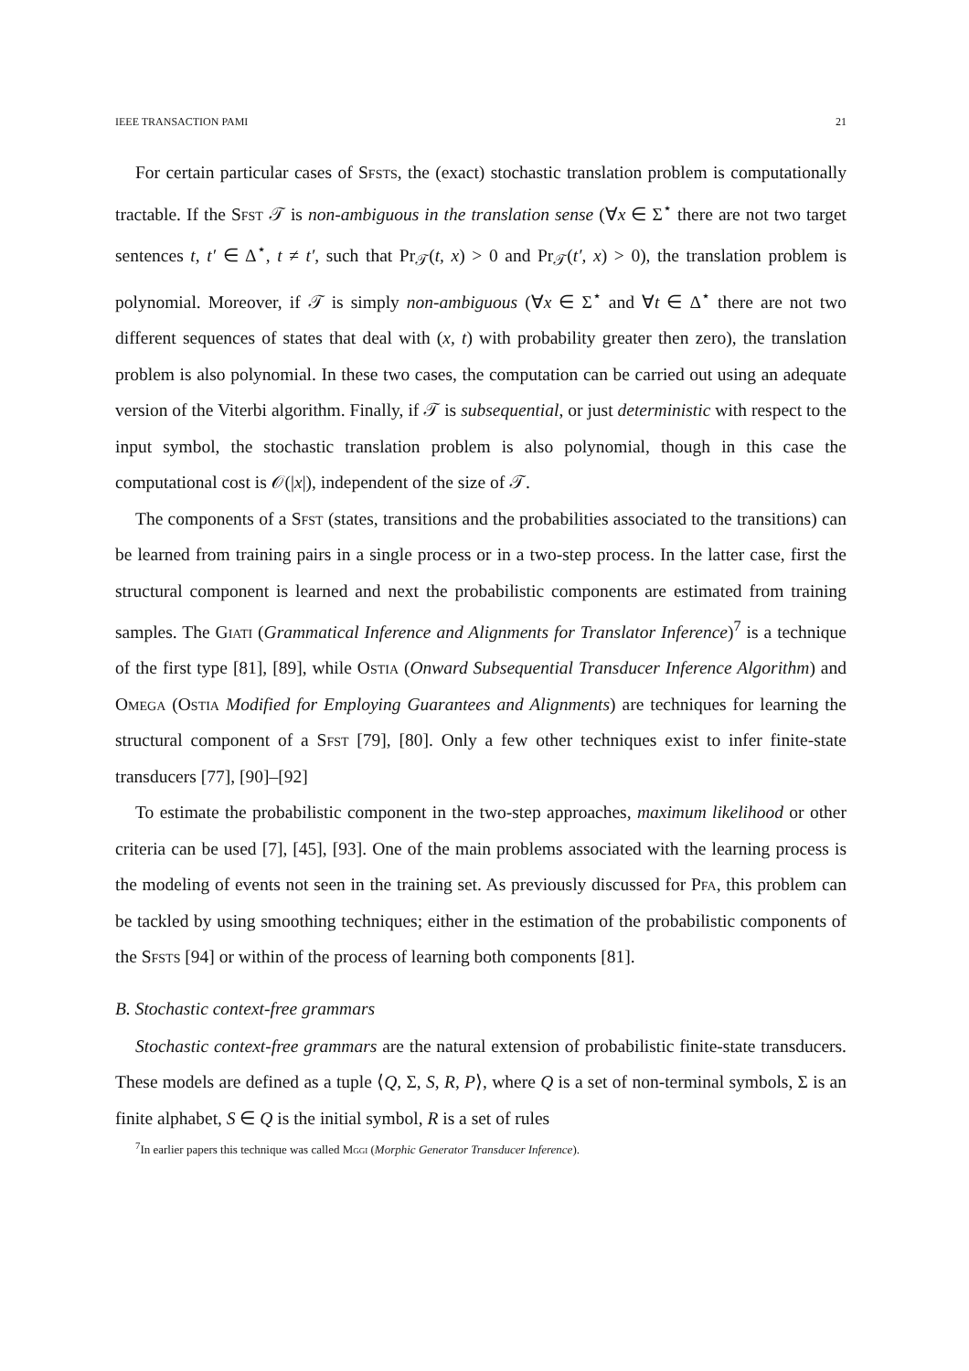IEEE TRANSACTION PAMI 21
For certain particular cases of Sfsts, the (exact) stochastic translation problem is computationally tractable. If the Sfst 𝒯 is non-ambiguous in the translation sense (∀x ∈ Σ<sup>⋆</sup> there are not two target sentences t, t′ ∈ Δ<sup>⋆</sup>, t ≠ t′, such that Pr<sub>𝒯</sub>(t, x) > 0 and Pr<sub>𝒯</sub>(t′, x) > 0), the translation problem is polynomial. Moreover, if 𝒯 is simply non-ambiguous (∀x ∈ Σ<sup>⋆</sup> and ∀t ∈ Δ<sup>⋆</sup> there are not two different sequences of states that deal with (x, t) with probability greater then zero), the translation problem is also polynomial. In these two cases, the computation can be carried out using an adequate version of the Viterbi algorithm. Finally, if 𝒯 is subsequential, or just deterministic with respect to the input symbol, the stochastic translation problem is also polynomial, though in this case the computational cost is 𝒪(|x|), independent of the size of 𝒯.
The components of a Sfst (states, transitions and the probabilities associated to the transitions) can be learned from training pairs in a single process or in a two-step process. In the latter case, first the structural component is learned and next the probabilistic components are estimated from training samples. The Giati (Grammatical Inference and Alignments for Translator Inference)<sup>7</sup> is a technique of the first type [81], [89], while Ostia (Onward Subsequential Transducer Inference Algorithm) and Omega (Ostia Modified for Employing Guarantees and Alignments) are techniques for learning the structural component of a Sfst [79], [80]. Only a few other techniques exist to infer finite-state transducers [77], [90]–[92]
To estimate the probabilistic component in the two-step approaches, maximum likelihood or other criteria can be used [7], [45], [93]. One of the main problems associated with the learning process is the modeling of events not seen in the training set. As previously discussed for Pfa, this problem can be tackled by using smoothing techniques; either in the estimation of the probabilistic components of the Sfsts [94] or within of the process of learning both components [81].
B. Stochastic context-free grammars
Stochastic context-free grammars are the natural extension of probabilistic finite-state transducers. These models are defined as a tuple ⟨Q, Σ, S, R, P⟩, where Q is a set of non-terminal symbols, Σ is an finite alphabet, S ∈ Q is the initial symbol, R is a set of rules
<sup>7</sup> In earlier papers this technique was called Mggi (Morphic Generator Transducer Inference).